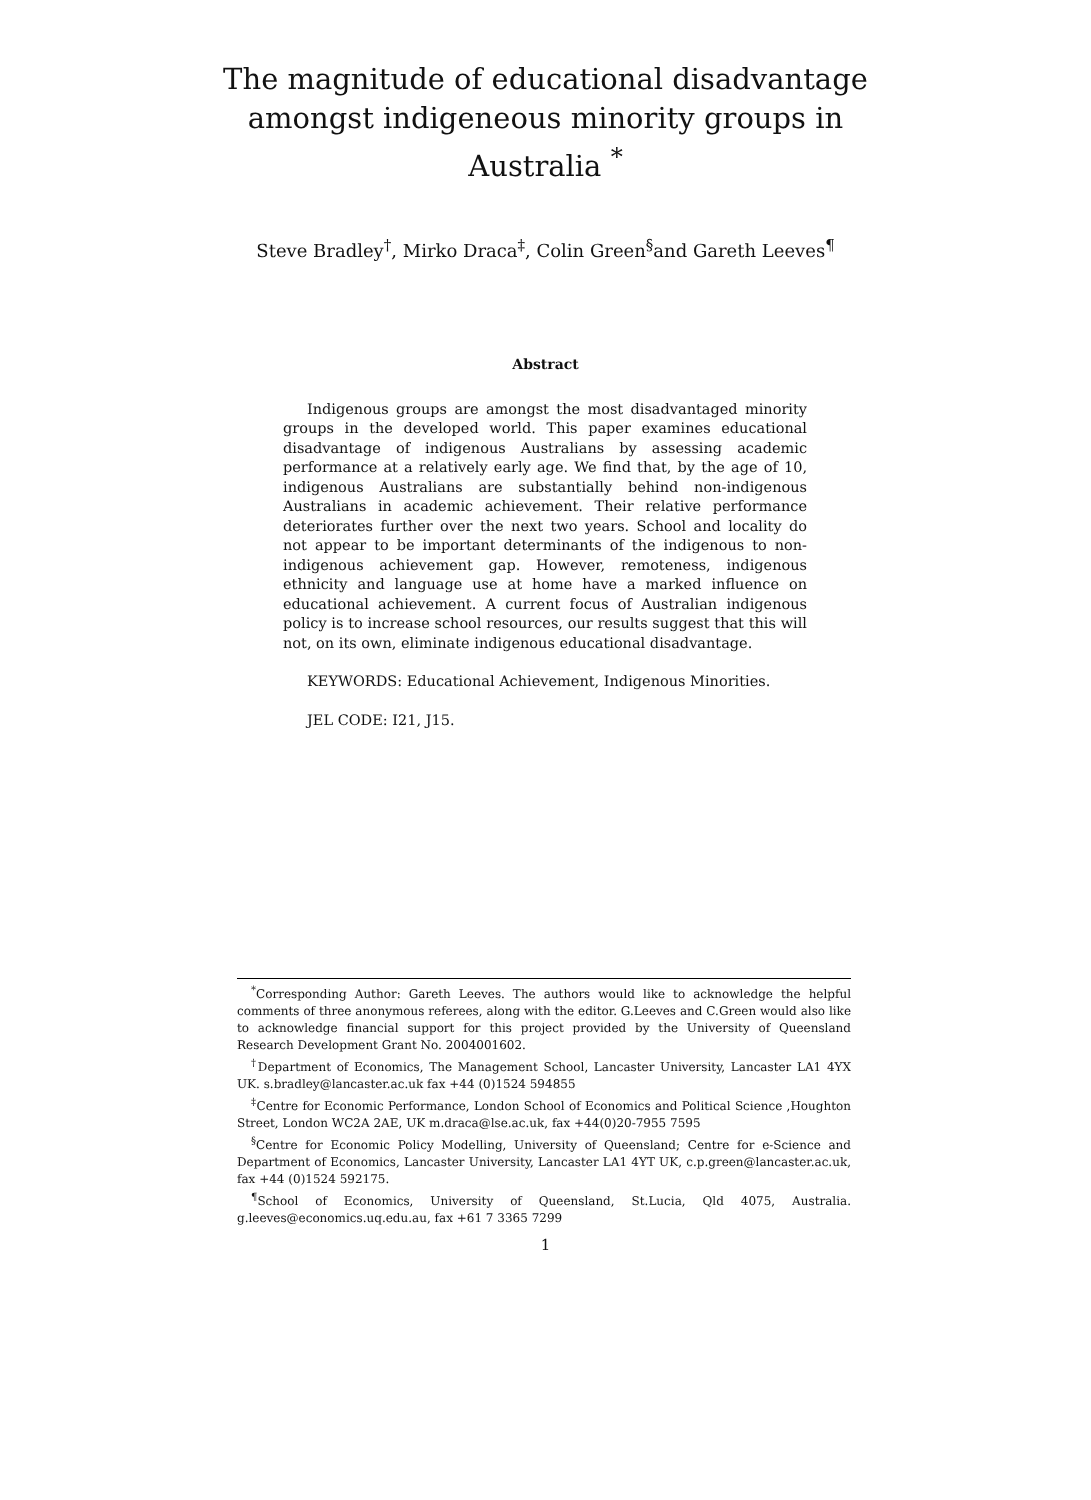The magnitude of educational disadvantage
amongst indigeneous minority groups in
Australia <sup>*</sup>
Steve Bradley<sup>†</sup>, Mirko Draca<sup>‡</sup>, Colin Green<sup>§</sup>and Gareth Leeves<sup>¶</sup>
Abstract
Indigenous groups are amongst the most disadvantaged minority groups in the developed world. This paper examines educational disadvantage of indigenous Australians by assessing academic performance at a relatively early age. We find that, by the age of 10, indigenous Australians are substantially behind non-indigenous Australians in academic achievement. Their relative performance deteriorates further over the next two years. School and locality do not appear to be important determinants of the indigenous to non-indigenous achievement gap. However, remoteness, indigenous ethnicity and language use at home have a marked influence on educational achievement. A current focus of Australian indigenous policy is to increase school resources, our results suggest that this will not, on its own, eliminate indigenous educational disadvantage.
KEYWORDS: Educational Achievement, Indigenous Minorities.
JEL CODE: I21, J15.
<sup>*</sup> Corresponding Author: Gareth Leeves. The authors would like to acknowledge the helpful comments of three anonymous referees, along with the editor. G.Leeves and C.Green would also like to acknowledge financial support for this project provided by the University of Queensland Research Development Grant No. 2004001602.
<sup>†</sup> Department of Economics, The Management School, Lancaster University, Lancaster LA1 4YX UK. s.bradley@lancaster.ac.uk fax +44 (0)1524 594855
<sup>‡</sup> Centre for Economic Performance, London School of Economics and Political Science ,Houghton Street, London WC2A 2AE, UK m.draca@lse.ac.uk, fax +44(0)20-7955 7595
<sup>§</sup> Centre for Economic Policy Modelling, University of Queensland; Centre for e-Science and Department of Economics, Lancaster University, Lancaster LA1 4YT UK, c.p.green@lancaster.ac.uk, fax +44 (0)1524 592175.
<sup>¶</sup> School of Economics, University of Queensland, St.Lucia, Qld 4075, Australia. g.leeves@economics.uq.edu.au, fax +61 7 3365 7299
1